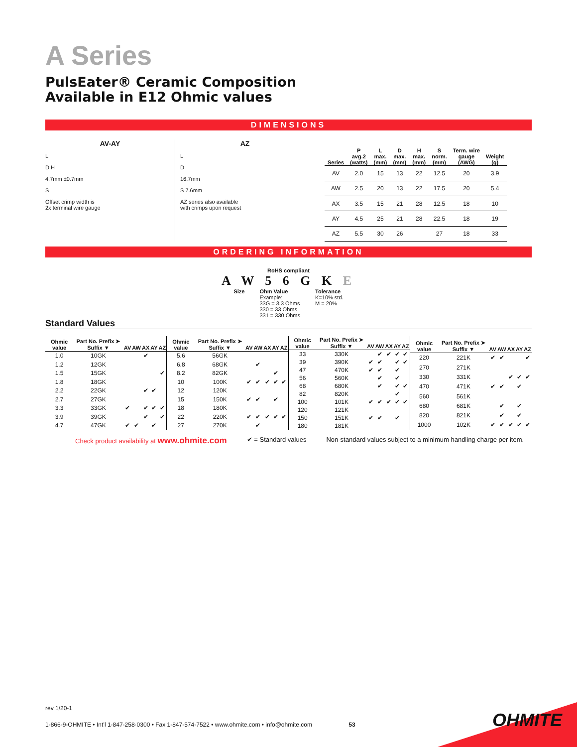A Series
PulsEater® Ceramic Composition
Available in E12 Ohmic values
DIMENSIONS
AV-AY
L
D H
4.7mm ±0.7mm
S
Offset crimp width is
2x terminal wire gauge
AZ
L
D
16.7mm
S 7.6mm
AZ series also available
with crimps upon request
| Series | P avg.2 (watts) | L max. (mm) | D max. (mm) | H max. (mm) | S norm. (mm) | Term. wire gauge (AWG) | Weight (g) |
| --- | --- | --- | --- | --- | --- | --- | --- |
| AV | 2.0 | 15 | 13 | 22 | 12.5 | 20 | 3.9 |
| AW | 2.5 | 20 | 13 | 22 | 17.5 | 20 | 5.4 |
| AX | 3.5 | 15 | 21 | 28 | 12.5 | 18 | 10 |
| AY | 4.5 | 25 | 21 | 28 | 22.5 | 18 | 19 |
| AZ | 5.5 | 30 | 26 | | 27 | 18 | 33 |
ORDERING INFORMATION
RoHS compliant
A W 5 6 G K E
Size Ohm Value
Example:
33G = 3.3 Ohms
330 = 33 Ohms
331 = 330 Ohms
Tolerance
K=10% std.
M = 20%
Standard Values
| Ohmic value | Part No. Prefix ➤ Suffix ▼ | AV | AW | AX | AY | AZ |
| --- | --- | --- | --- | --- | --- | --- |
| 1.0 | 10GK | | | ✔ | | |
| 1.2 | 12GK | | | | | |
| 1.5 | 15GK | | | | | ✔ |
| 1.8 | 18GK | | | | | |
| 2.2 | 22GK | | | ✔ | ✔ | |
| 2.7 | 27GK | | | | | |
| 3.3 | 33GK | ✔ | | ✔ | ✔ | ✔ |
| 3.9 | 39GK | | | ✔ | | ✔ |
| 4.7 | 47GK | ✔ | ✔ | | ✔ | |
| Ohmic value | Part No. Prefix ➤ Suffix ▼ | AV | AW | AX | AY | AZ |
| --- | --- | --- | --- | --- | --- | --- |
| 5.6 | 56GK | | | | | |
| 6.8 | 68GK | | ✔ | | | |
| 8.2 | 82GK | | | | ✔ | |
| 10 | 100K | ✔ | ✔ | ✔ | ✔ | ✔ |
| 12 | 120K | | | | | |
| 15 | 150K | ✔ | ✔ | | ✔ | |
| 18 | 180K | | | | | |
| 22 | 220K | ✔ | ✔ | ✔ | ✔ | ✔ |
| 27 | 270K | | ✔ | | | |
| Ohmic value | Part No. Prefix ➤ Suffix ▼ | AV | AW | AX | AY | AZ |
| --- | --- | --- | --- | --- | --- | --- |
| 33 | 330K | | ✔ | ✔ | ✔ | ✔ |
| 39 | 390K | ✔ | ✔ | | ✔ | ✔ |
| 47 | 470K | ✔ | ✔ | | ✔ | |
| 56 | 560K | | ✔ | | ✔ | |
| 68 | 680K | | ✔ | | ✔ | ✔ |
| 82 | 820K | | | | ✔ | |
| 100 | 101K | ✔ | ✔ | ✔ | ✔ | ✔ |
| 120 | 121K | | | | | |
| 150 | 151K | ✔ | ✔ | | ✔ | |
| 180 | 181K | | | | | |
| Ohmic value | Part No. Prefix ➤ Suffix ▼ | AV | AW | AX | AY | AZ |
| --- | --- | --- | --- | --- | --- | --- |
| 220 | 221K | ✔ | ✔ | | | ✔ |
| 270 | 271K | | | | | |
| 330 | 331K | | | ✔ | ✔ | ✔ |
| 470 | 471K | ✔ | ✔ | | ✔ | |
| 560 | 561K | | | | | |
| 680 | 681K | | ✔ | | ✔ | |
| 820 | 821K | | ✔ | | ✔ | |
| 1000 | 102K | ✔ | ✔ | ✔ | ✔ | ✔ |
Check product availability at www.ohmite.com ✔ = Standard values Non-standard values subject to a minimum handling charge per item.
rev 1/20-1
1-866-9-OHMITE • Int’l 1-847-258-0300 • Fax 1-847-574-7522 • www.ohmite.com • info@ohmite.com 53
OHMITE